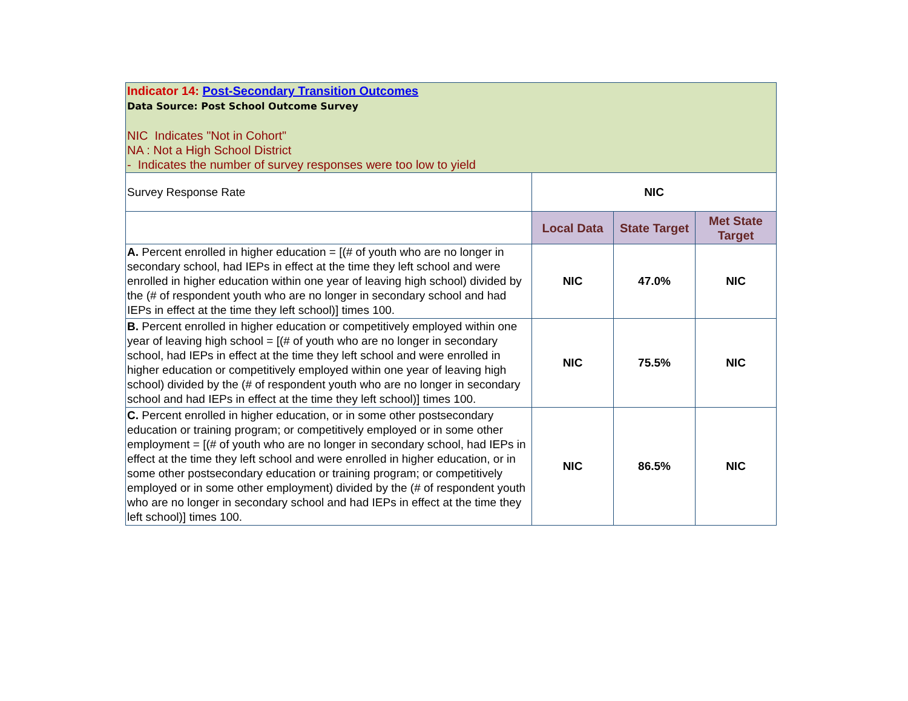| Indicator 14: Post-Secondary Transition Outcomes Data Source: Post School Outcome Survey NIC Indicates "Not in Cohort" NA : Not a High School District - Indicates the number of survey responses were too low to yield | | | |
| Survey Response Rate | NIC | | |
| | Local Data | State Target | Met State Target |
| A. Percent enrolled in higher education = [(# of youth who are no longer in secondary school, had IEPs in effect at the time they left school and were enrolled in higher education within one year of leaving high school) divided by the (# of respondent youth who are no longer in secondary school and had IEPs in effect at the time they left school)] times 100. | NIC | 47.0% | NIC |
| B. Percent enrolled in higher education or competitively employed within one year of leaving high school = [(# of youth who are no longer in secondary school, had IEPs in effect at the time they left school and were enrolled in higher education or competitively employed within one year of leaving high school) divided by the (# of respondent youth who are no longer in secondary school and had IEPs in effect at the time they left school)] times 100. | NIC | 75.5% | NIC |
| C. Percent enrolled in higher education, or in some other postsecondary education or training program; or competitively employed or in some other employment = [(# of youth who are no longer in secondary school, had IEPs in effect at the time they left school and were enrolled in higher education, or in some other postsecondary education or training program; or competitively employed or in some other employment) divided by the (# of respondent youth who are no longer in secondary school and had IEPs in effect at the time they left school)] times 100. | NIC | 86.5% | NIC |